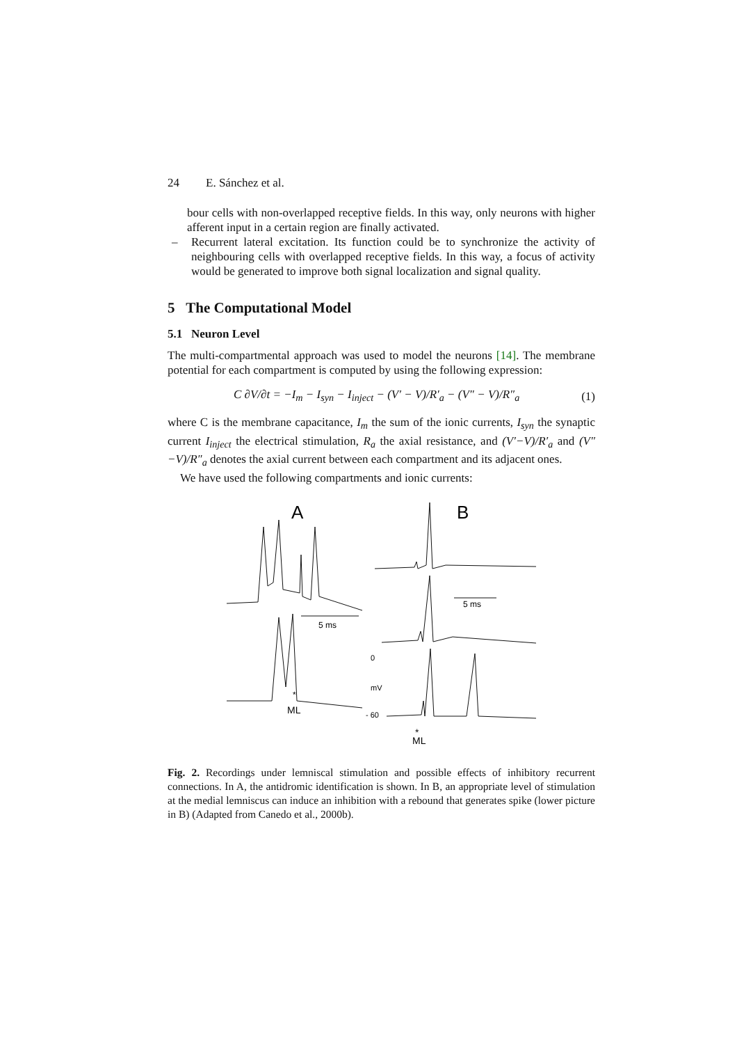24 E. Sánchez et al.
bour cells with non-overlapped receptive fields. In this way, only neurons with higher afferent input in a certain region are finally activated.
– Recurrent lateral excitation. Its function could be to synchronize the activity of neighbouring cells with overlapped receptive fields. In this way, a focus of activity would be generated to improve both signal localization and signal quality.
5 The Computational Model
5.1 Neuron Level
The multi-compartmental approach was used to model the neurons [14]. The membrane potential for each compartment is computed by using the following expression:
C ∂V/∂t = −I<sub>m</sub> − I<sub>syn</sub> − I<sub>inject</sub> − (V′ − V)/R′<sub>a</sub> − (V″ − V)/R″<sub>a</sub> (1)
where C is the membrane capacitance, I<sub>m</sub> the sum of the ionic currents, I<sub>syn</sub> the synaptic current I<sub>inject</sub> the electrical stimulation, R<sub>a</sub> the axial resistance, and (V′−V)/R′<sub>a</sub> and (V″−V)/R″<sub>a</sub> denotes the axial current between each compartment and its adjacent ones.
We have used the following compartments and ionic currents:
A
B
5 ms
*
ML
5 ms
0
- 60
mV
*
ML
Fig. 2. Recordings under lemniscal stimulation and possible effects of inhibitory recurrent connections. In A, the antidromic identification is shown. In B, an appropriate level of stimulation at the medial lemniscus can induce an inhibition with a rebound that generates spike (lower picture in B) (Adapted from Canedo et al., 2000b).